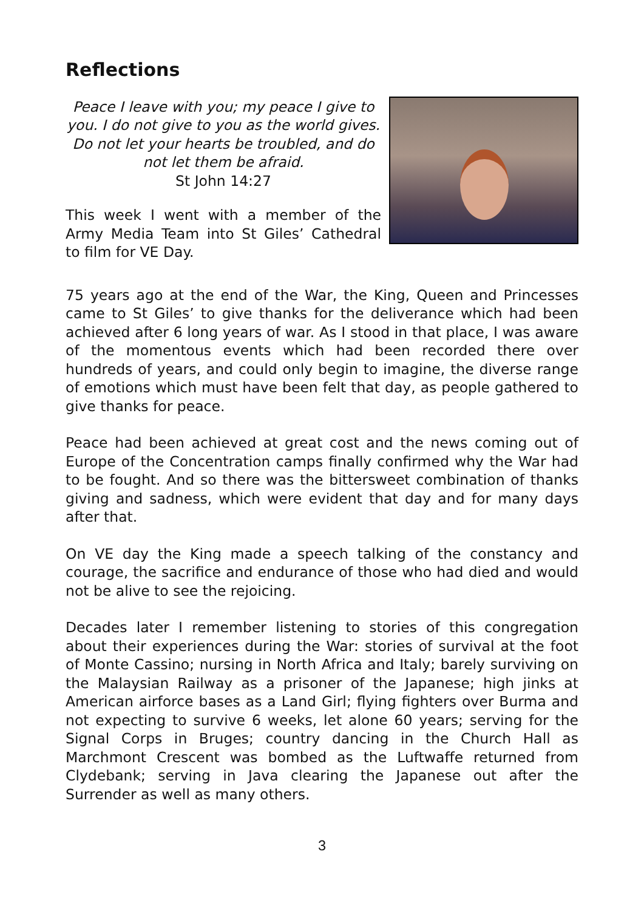Reflections
Peace I leave with you; my peace I give to you. I do not give to you as the world gives. Do not let your hearts be troubled, and do not let them be afraid.
St John 14:27
This week I went with a member of the Army Media Team into St Giles’ Cathedral to film for VE Day.
75 years ago at the end of the War, the King, Queen and Princesses came to St Giles’ to give thanks for the deliverance which had been achieved after 6 long years of war. As I stood in that place, I was aware of the momentous events which had been recorded there over hundreds of years, and could only begin to imagine, the diverse range of emotions which must have been felt that day, as people gathered to give thanks for peace.
Peace had been achieved at great cost and the news coming out of Europe of the Concentration camps finally confirmed why the War had to be fought. And so there was the bittersweet combination of thanks giving and sadness, which were evident that day and for many days after that.
On VE day the King made a speech talking of the constancy and courage, the sacrifice and endurance of those who had died and would not be alive to see the rejoicing.
Decades later I remember listening to stories of this congregation about their experiences during the War: stories of survival at the foot of Monte Cassino; nursing in North Africa and Italy; barely surviving on the Malaysian Railway as a prisoner of the Japanese; high jinks at American airforce bases as a Land Girl; flying fighters over Burma and not expecting to survive 6 weeks, let alone 60 years; serving for the Signal Corps in Bruges; country dancing in the Church Hall as Marchmont Crescent was bombed as the Luftwaffe returned from Clydebank; serving in Java clearing the Japanese out after the Surrender as well as many others.
3